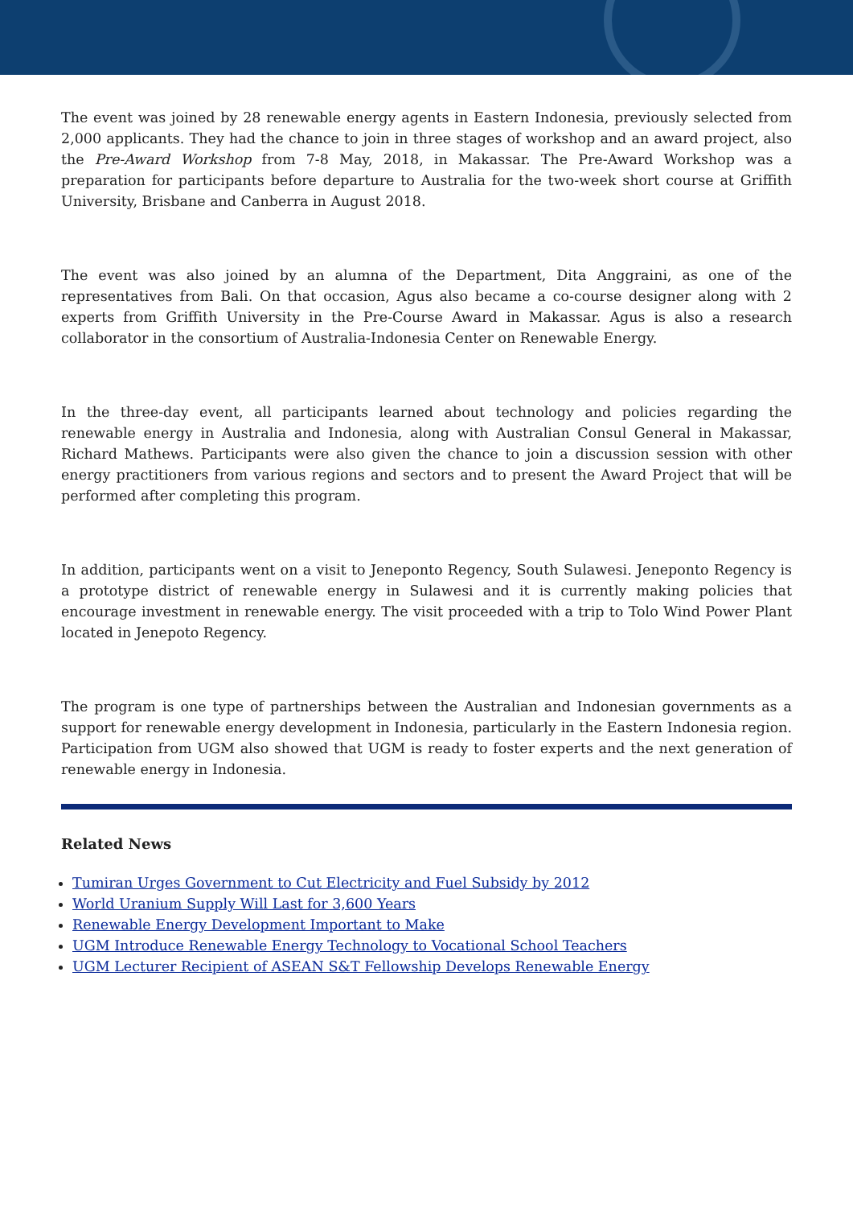The event was joined by 28 renewable energy agents in Eastern Indonesia, previously selected from 2,000 applicants. They had the chance to join in three stages of workshop and an award project, also the Pre-Award Workshop from 7-8 May, 2018, in Makassar. The Pre-Award Workshop was a preparation for participants before departure to Australia for the two-week short course at Griffith University, Brisbane and Canberra in August 2018.
The event was also joined by an alumna of the Department, Dita Anggraini, as one of the representatives from Bali. On that occasion, Agus also became a co-course designer along with 2 experts from Griffith University in the Pre-Course Award in Makassar. Agus is also a research collaborator in the consortium of Australia-Indonesia Center on Renewable Energy.
In the three-day event, all participants learned about technology and policies regarding the renewable energy in Australia and Indonesia, along with Australian Consul General in Makassar, Richard Mathews. Participants were also given the chance to join a discussion session with other energy practitioners from various regions and sectors and to present the Award Project that will be performed after completing this program.
In addition, participants went on a visit to Jeneponto Regency, South Sulawesi. Jeneponto Regency is a prototype district of renewable energy in Sulawesi and it is currently making policies that encourage investment in renewable energy. The visit proceeded with a trip to Tolo Wind Power Plant located in Jenepoto Regency.
The program is one type of partnerships between the Australian and Indonesian governments as a support for renewable energy development in Indonesia, particularly in the Eastern Indonesia region. Participation from UGM also showed that UGM is ready to foster experts and the next generation of renewable energy in Indonesia.
Related News
Tumiran Urges Government to Cut Electricity and Fuel Subsidy by 2012
World Uranium Supply Will Last for 3,600 Years
Renewable Energy Development Important to Make
UGM Introduce Renewable Energy Technology to Vocational School Teachers
UGM Lecturer Recipient of ASEAN S&T Fellowship Develops Renewable Energy